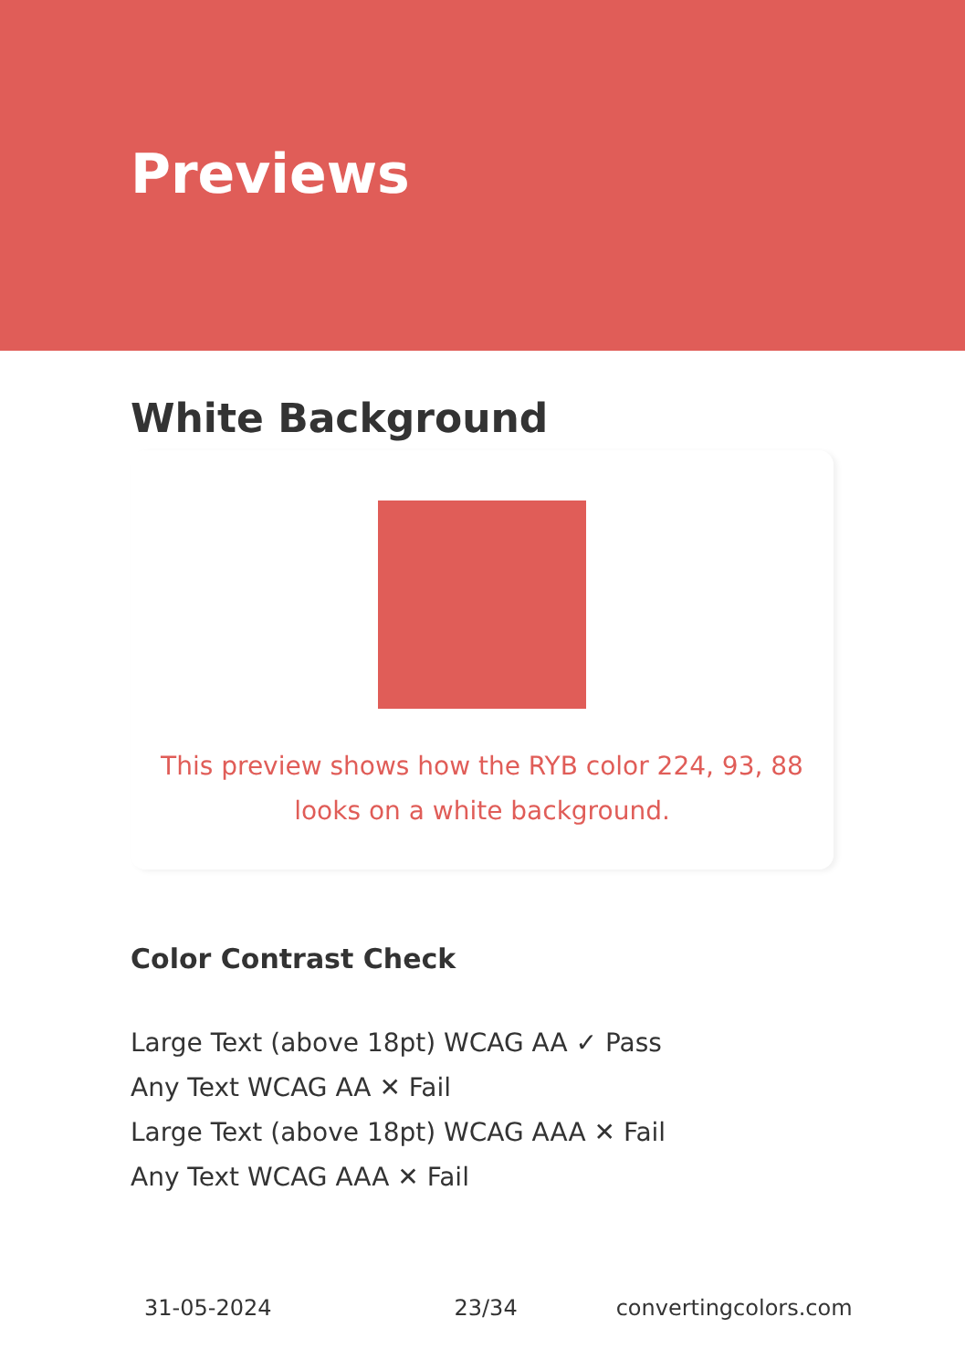Previews
White Background
This preview shows how the RYB color 224, 93, 88 looks on a white background.
Color Contrast Check
Large Text (above 18pt) WCAG AA ✓ Pass
Any Text WCAG AA ✕ Fail
Large Text (above 18pt) WCAG AAA ✕ Fail
Any Text WCAG AAA ✕ Fail
31-05-2024 23/34 convertingcolors.com